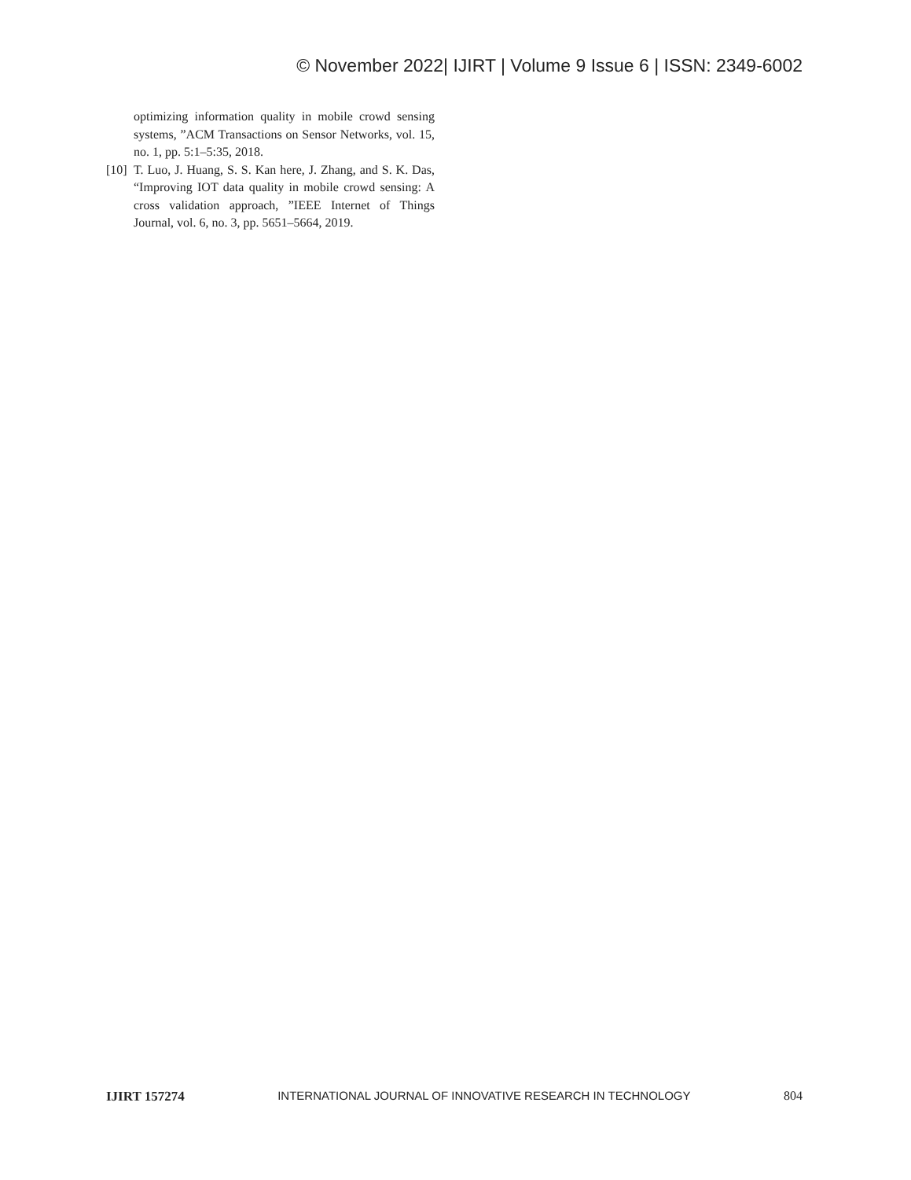© November 2022| IJIRT | Volume 9 Issue 6 | ISSN: 2349-6002
optimizing information quality in mobile crowd sensing systems, ”ACM Transactions on Sensor Networks, vol. 15, no. 1, pp. 5:1–5:35, 2018.
[10] T. Luo, J. Huang, S. S. Kan here, J. Zhang, and S. K. Das, “Improving IOT data quality in mobile crowd sensing: A cross validation approach, ”IEEE Internet of Things Journal, vol. 6, no. 3, pp. 5651–5664, 2019.
IJIRT 157274 INTERNATIONAL JOURNAL OF INNOVATIVE RESEARCH IN TECHNOLOGY 804